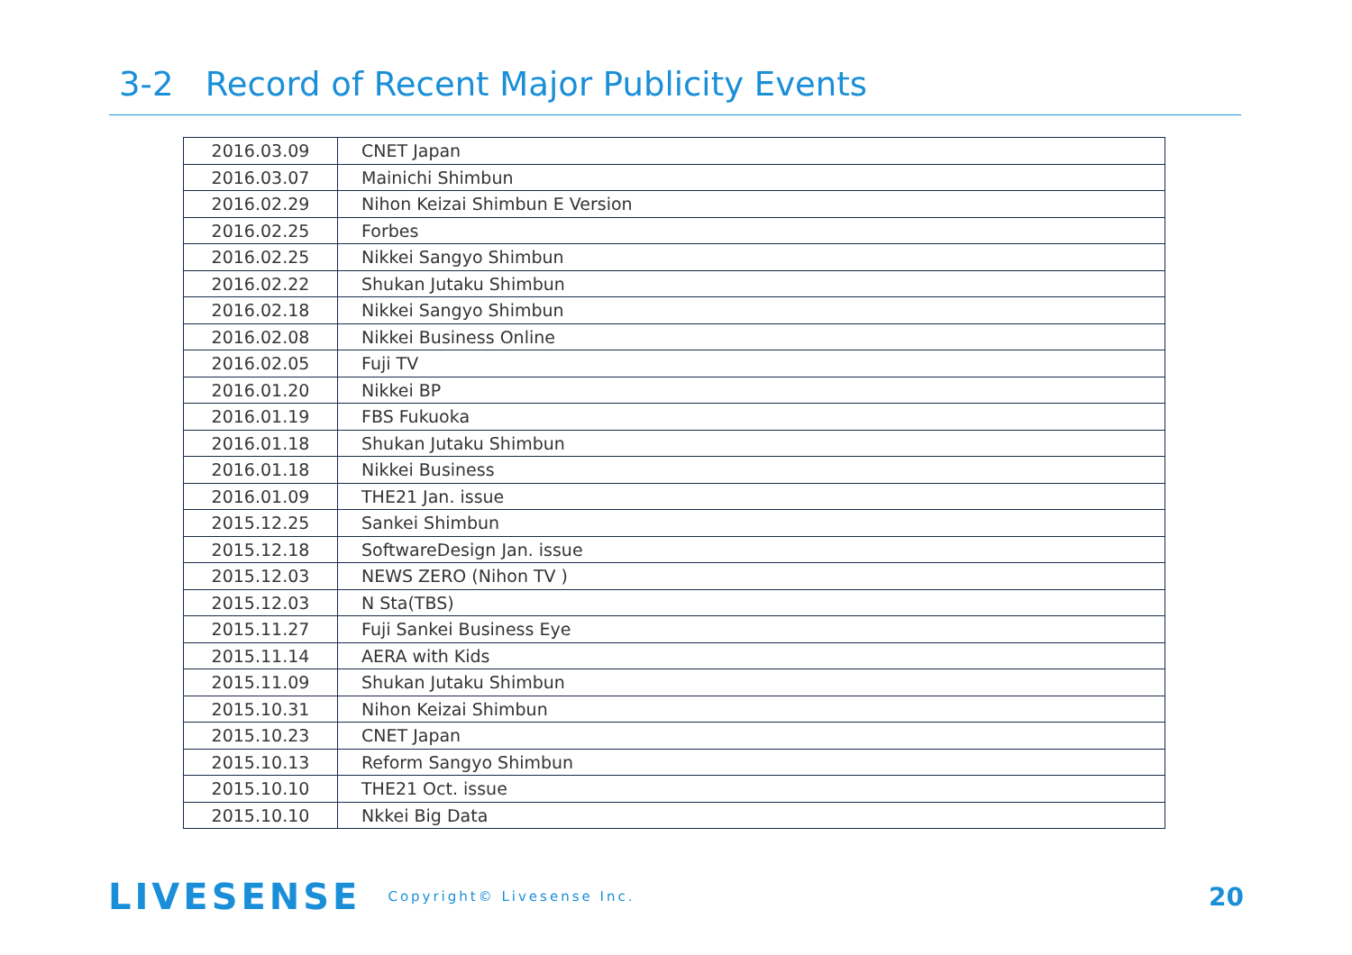3-2 Record of Recent Major Publicity Events
| 2016.03.09 | CNET Japan |
| 2016.03.07 | Mainichi Shimbun |
| 2016.02.29 | Nihon Keizai Shimbun E Version |
| 2016.02.25 | Forbes |
| 2016.02.25 | Nikkei Sangyo Shimbun |
| 2016.02.22 | Shukan Jutaku Shimbun |
| 2016.02.18 | Nikkei Sangyo Shimbun |
| 2016.02.08 | Nikkei Business Online |
| 2016.02.05 | Fuji TV |
| 2016.01.20 | Nikkei BP |
| 2016.01.19 | FBS Fukuoka |
| 2016.01.18 | Shukan Jutaku Shimbun |
| 2016.01.18 | Nikkei Business |
| 2016.01.09 | THE21 Jan. issue |
| 2015.12.25 | Sankei Shimbun |
| 2015.12.18 | SoftwareDesign Jan. issue |
| 2015.12.03 | NEWS ZERO (Nihon TV ) |
| 2015.12.03 | N Sta(TBS) |
| 2015.11.27 | Fuji Sankei Business Eye |
| 2015.11.14 | AERA with Kids |
| 2015.11.09 | Shukan Jutaku Shimbun |
| 2015.10.31 | Nihon Keizai Shimbun |
| 2015.10.23 | CNET Japan |
| 2015.10.13 | Reform Sangyo Shimbun |
| 2015.10.10 | THE21 Oct. issue |
| 2015.10.10 | Nkkei Big Data |
LIVESENSE Copyright© Livesense Inc. 20